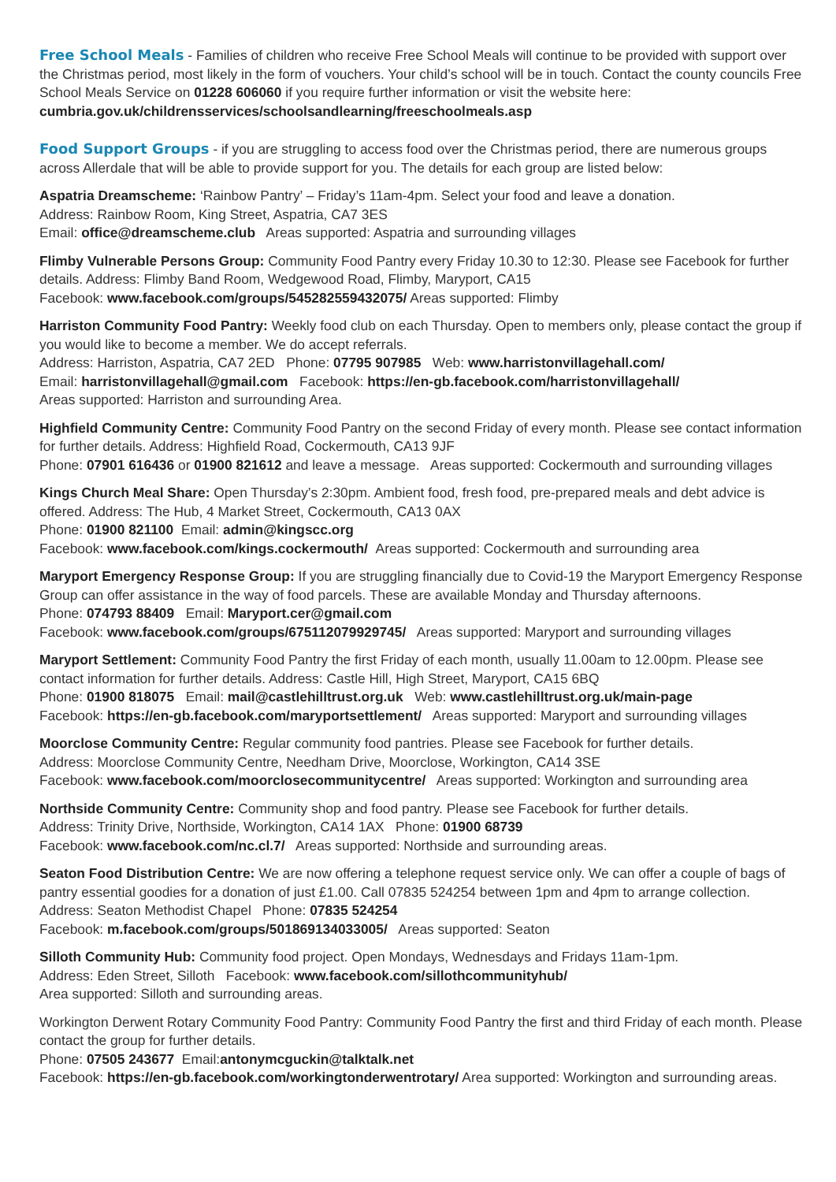Free School Meals - Families of children who receive Free School Meals will continue to be provided with support over the Christmas period, most likely in the form of vouchers. Your child’s school will be in touch. Contact the county councils Free School Meals Service on 01228 606060 if you require further information or visit the website here: cumbria.gov.uk/childrensservices/schoolsandlearning/freeschoolmeals.asp
Food Support Groups - if you are struggling to access food over the Christmas period, there are numerous groups across Allerdale that will be able to provide support for you. The details for each group are listed below:
Aspatria Dreamscheme: ‘Rainbow Pantry’ – Friday’s 11am-4pm. Select your food and leave a donation.
Address: Rainbow Room, King Street, Aspatria, CA7 3ES
Email: office@dreamscheme.club Areas supported: Aspatria and surrounding villages
Flimby Vulnerable Persons Group: Community Food Pantry every Friday 10.30 to 12:30. Please see Facebook for further details. Address: Flimby Band Room, Wedgewood Road, Flimby, Maryport, CA15
Facebook: www.facebook.com/groups/545282559432075/ Areas supported: Flimby
Harriston Community Food Pantry: Weekly food club on each Thursday. Open to members only, please contact the group if you would like to become a member. We do accept referrals.
Address: Harriston, Aspatria, CA7 2ED Phone: 07795 907985 Web: www.harristonvillagehall.com/
Email: harristonvillagehall@gmail.com Facebook: https://en-gb.facebook.com/harristonvillagehall/
Areas supported: Harriston and surrounding Area.
Highfield Community Centre: Community Food Pantry on the second Friday of every month. Please see contact information for further details. Address: Highfield Road, Cockermouth, CA13 9JF
Phone: 07901 616436 or 01900 821612 and leave a message. Areas supported: Cockermouth and surrounding villages
Kings Church Meal Share: Open Thursday’s 2:30pm. Ambient food, fresh food, pre-prepared meals and debt advice is offered. Address: The Hub, 4 Market Street, Cockermouth, CA13 0AX
Phone: 01900 821100 Email: admin@kingscc.org
Facebook: www.facebook.com/kings.cockermouth/ Areas supported: Cockermouth and surrounding area
Maryport Emergency Response Group: If you are struggling financially due to Covid-19 the Maryport Emergency Response Group can offer assistance in the way of food parcels. These are available Monday and Thursday afternoons.
Phone: 074793 88409 Email: Maryport.cer@gmail.com
Facebook: www.facebook.com/groups/675112079929745/ Areas supported: Maryport and surrounding villages
Maryport Settlement: Community Food Pantry the first Friday of each month, usually 11.00am to 12.00pm. Please see contact information for further details. Address: Castle Hill, High Street, Maryport, CA15 6BQ
Phone: 01900 818075 Email: mail@castlehilltrust.org.uk Web: www.castlehilltrust.org.uk/main-page
Facebook: https://en-gb.facebook.com/maryportsettlement/ Areas supported: Maryport and surrounding villages
Moorclose Community Centre: Regular community food pantries. Please see Facebook for further details.
Address: Moorclose Community Centre, Needham Drive, Moorclose, Workington, CA14 3SE
Facebook: www.facebook.com/moorclosecommunitycentre/ Areas supported: Workington and surrounding area
Northside Community Centre: Community shop and food pantry. Please see Facebook for further details.
Address: Trinity Drive, Northside, Workington, CA14 1AX Phone: 01900 68739
Facebook: www.facebook.com/nc.cl.7/ Areas supported: Northside and surrounding areas.
Seaton Food Distribution Centre: We are now offering a telephone request service only. We can offer a couple of bags of pantry essential goodies for a donation of just £1.00. Call 07835 524254 between 1pm and 4pm to arrange collection. Address: Seaton Methodist Chapel Phone: 07835 524254
Facebook: m.facebook.com/groups/501869134033005/ Areas supported: Seaton
Silloth Community Hub: Community food project. Open Mondays, Wednesdays and Fridays 11am-1pm.
Address: Eden Street, Silloth Facebook: www.facebook.com/sillothcommunityhub/
Area supported: Silloth and surrounding areas.
Workington Derwent Rotary Community Food Pantry: Community Food Pantry the first and third Friday of each month. Please contact the group for further details.
Phone: 07505 243677 Email:antonymcguckin@talktalk.net
Facebook: https://en-gb.facebook.com/workingtonderwentrotary/ Area supported: Workington and surrounding areas.